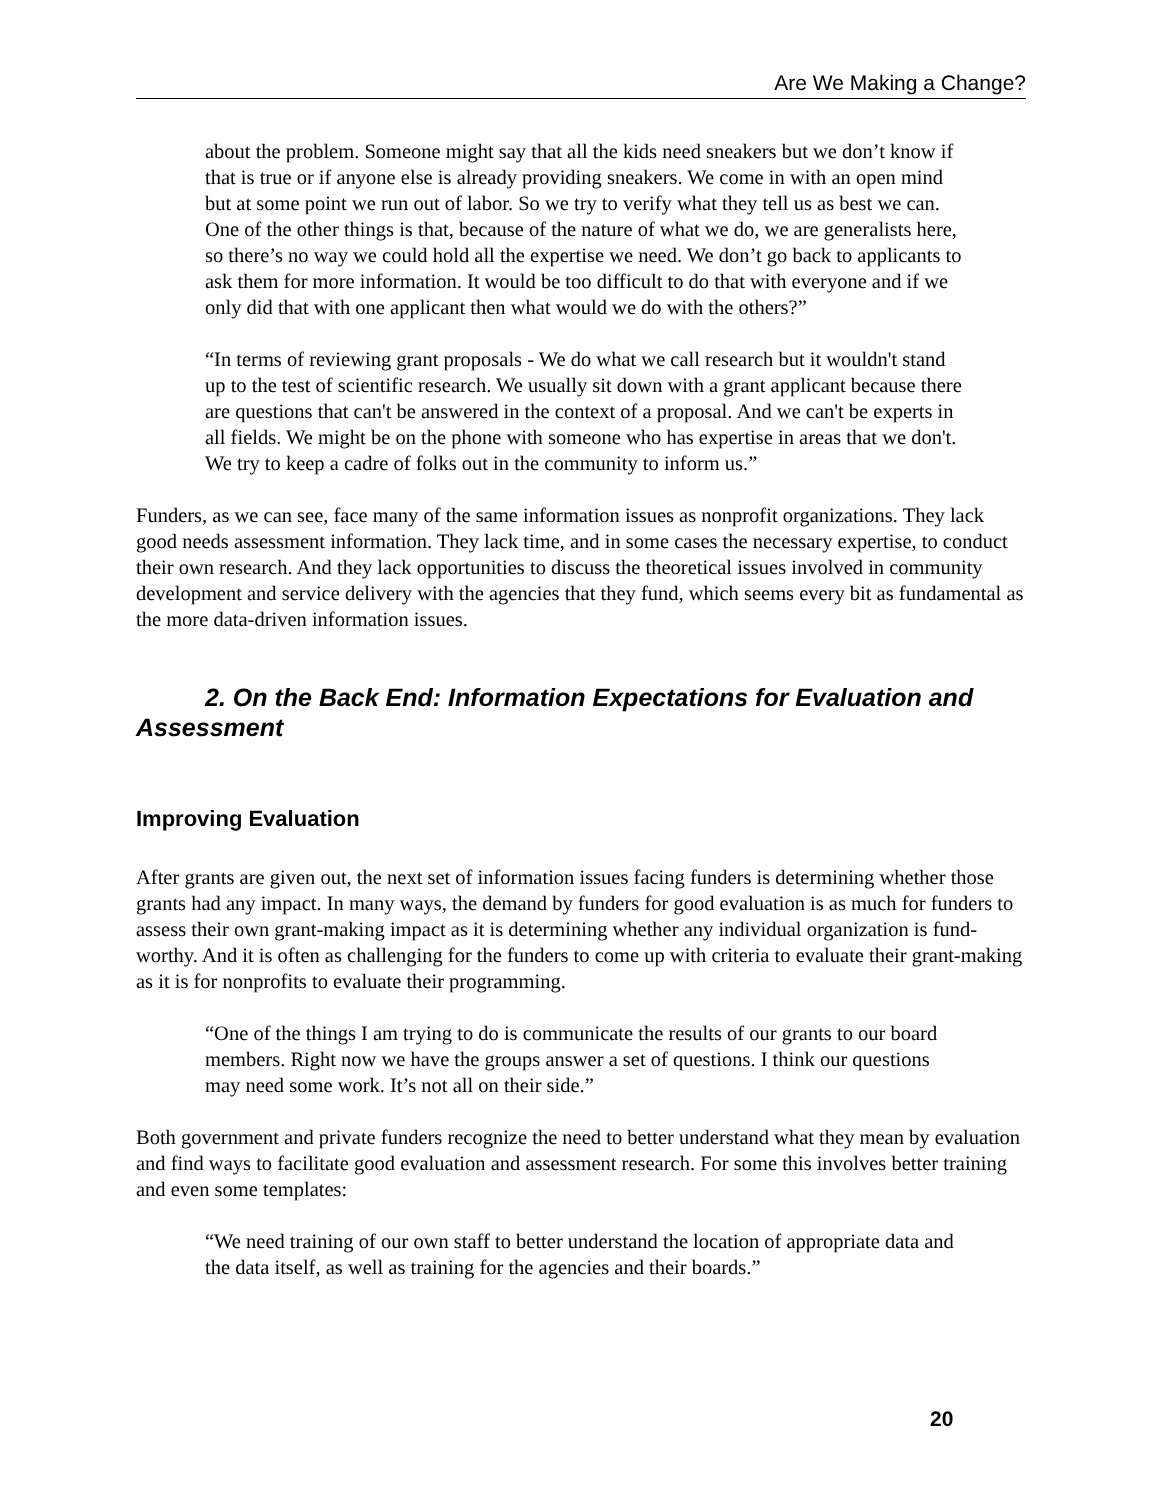Are We Making a Change?
about the problem. Someone might say that all the kids need sneakers but we don’t know if that is true or if anyone else is already providing sneakers. We come in with an open mind but at some point we run out of labor. So we try to verify what they tell us as best we can. One of the other things is that, because of the nature of what we do, we are generalists here, so there’s no way we could hold all the expertise we need. We don’t go back to applicants to ask them for more information. It would be too difficult to do that with everyone and if we only did that with one applicant then what would we do with the others?”
“In terms of reviewing grant proposals - We do what we call research but it wouldn't stand up to the test of scientific research. We usually sit down with a grant applicant because there are questions that can't be answered in the context of a proposal. And we can't be experts in all fields. We might be on the phone with someone who has expertise in areas that we don't. We try to keep a cadre of folks out in the community to inform us.”
Funders, as we can see, face many of the same information issues as nonprofit organizations. They lack good needs assessment information. They lack time, and in some cases the necessary expertise, to conduct their own research. And they lack opportunities to discuss the theoretical issues involved in community development and service delivery with the agencies that they fund, which seems every bit as fundamental as the more data-driven information issues.
2. On the Back End: Information Expectations for Evaluation and Assessment
Improving Evaluation
After grants are given out, the next set of information issues facing funders is determining whether those grants had any impact. In many ways, the demand by funders for good evaluation is as much for funders to assess their own grant-making impact as it is determining whether any individual organization is fund-worthy. And it is often as challenging for the funders to come up with criteria to evaluate their grant-making as it is for nonprofits to evaluate their programming.
“One of the things I am trying to do is communicate the results of our grants to our board members. Right now we have the groups answer a set of questions. I think our questions may need some work. It’s not all on their side.”
Both government and private funders recognize the need to better understand what they mean by evaluation and find ways to facilitate good evaluation and assessment research. For some this involves better training and even some templates:
“We need training of our own staff to better understand the location of appropriate data and the data itself, as well as training for the agencies and their boards.”
20